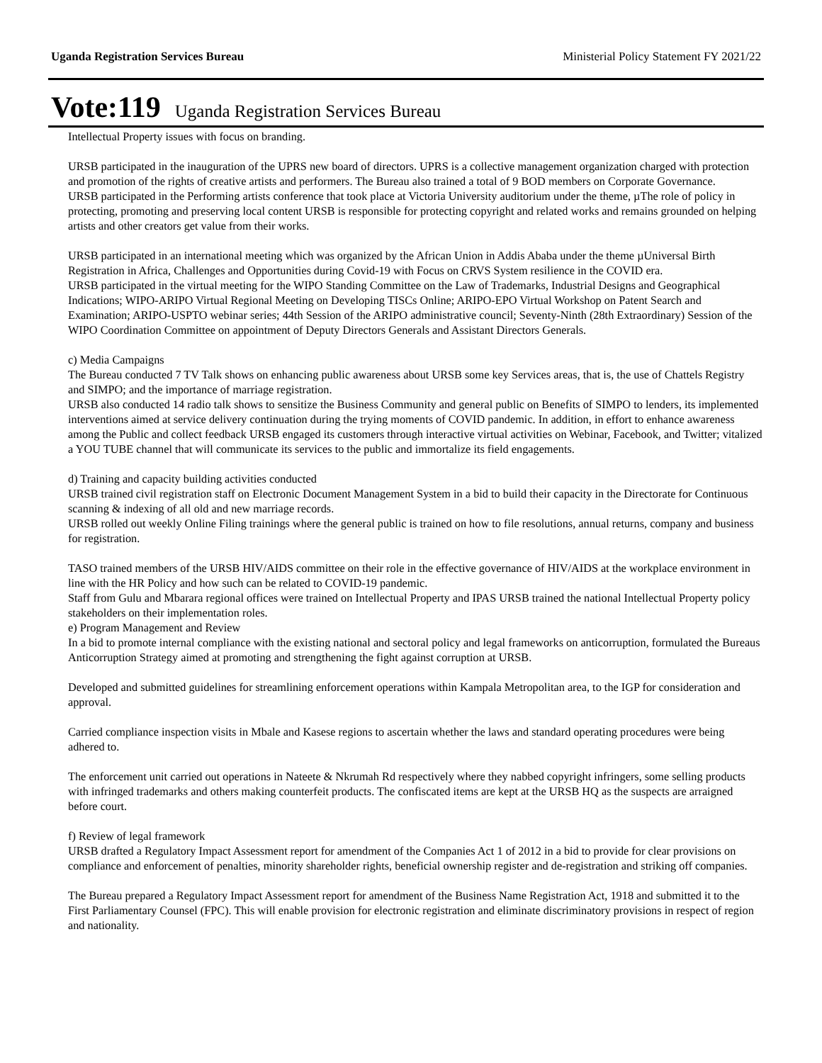Uganda Registration Services Bureau Ministerial Policy Statement FY 2021/22
Vote:119 Uganda Registration Services Bureau
Intellectual Property issues with focus on branding.
URSB participated in the inauguration of the UPRS new board of directors. UPRS is a collective management organization charged with protection and promotion of the rights of creative artists and performers. The Bureau also trained a total of 9 BOD members on Corporate Governance.
URSB participated in the Performing artists conference that took place at Victoria University auditorium under the theme, µThe role of policy in protecting, promoting and preserving local content URSB is responsible for protecting copyright and related works and remains grounded on helping artists and other creators get value from their works.
URSB participated in an international meeting which was organized by the African Union in Addis Ababa under the theme µUniversal Birth Registration in Africa, Challenges and Opportunities during Covid-19 with Focus on CRVS System resilience in the COVID era.
URSB participated in the virtual meeting for the WIPO Standing Committee on the Law of Trademarks, Industrial Designs and Geographical Indications; WIPO-ARIPO Virtual Regional Meeting on Developing TISCs Online; ARIPO-EPO Virtual Workshop on Patent Search and Examination; ARIPO-USPTO webinar series; 44th Session of the ARIPO administrative council; Seventy-Ninth (28th Extraordinary) Session of the WIPO Coordination Committee on appointment of Deputy Directors Generals and Assistant Directors Generals.
c) Media Campaigns
The Bureau conducted 7 TV Talk shows on enhancing public awareness about URSB some key Services areas, that is, the use of Chattels Registry and SIMPO; and the importance of marriage registration.
URSB also conducted 14 radio talk shows to sensitize the Business Community and general public on Benefits of SIMPO to lenders, its implemented interventions aimed at service delivery continuation during the trying moments of COVID pandemic. In addition, in effort to enhance awareness among the Public and collect feedback URSB engaged its customers through interactive virtual activities on Webinar, Facebook, and Twitter; vitalized a YOU TUBE channel that will communicate its services to the public and immortalize its field engagements.
d) Training and capacity building activities conducted
URSB trained civil registration staff on Electronic Document Management System in a bid to build their capacity in the Directorate for Continuous scanning & indexing of all old and new marriage records.
URSB rolled out weekly Online Filing trainings where the general public is trained on how to file resolutions, annual returns, company and business for registration.
TASO trained members of the URSB HIV/AIDS committee on their role in the effective governance of HIV/AIDS at the workplace environment in line with the HR Policy and how such can be related to COVID-19 pandemic.
Staff from Gulu and Mbarara regional offices were trained on Intellectual Property and IPAS URSB trained the national Intellectual Property policy stakeholders on their implementation roles.
e) Program Management and Review
In a bid to promote internal compliance with the existing national and sectoral policy and legal frameworks on anticorruption, formulated the Bureaus Anticorruption Strategy aimed at promoting and strengthening the fight against corruption at URSB.
Developed and submitted guidelines for streamlining enforcement operations within Kampala Metropolitan area, to the IGP for consideration and approval.
Carried compliance inspection visits in Mbale and Kasese regions to ascertain whether the laws and standard operating procedures were being adhered to.
The enforcement unit carried out operations in Nateete & Nkrumah Rd respectively where they nabbed copyright infringers, some selling products with infringed trademarks and others making counterfeit products. The confiscated items are kept at the URSB HQ as the suspects are arraigned before court.
f) Review of legal framework
URSB drafted a Regulatory Impact Assessment report for amendment of the Companies Act 1 of 2012 in a bid to provide for clear provisions on compliance and enforcement of penalties, minority shareholder rights, beneficial ownership register and de-registration and striking off companies.
The Bureau prepared a Regulatory Impact Assessment report for amendment of the Business Name Registration Act, 1918 and submitted it to the First Parliamentary Counsel (FPC). This will enable provision for electronic registration and eliminate discriminatory provisions in respect of region and nationality.